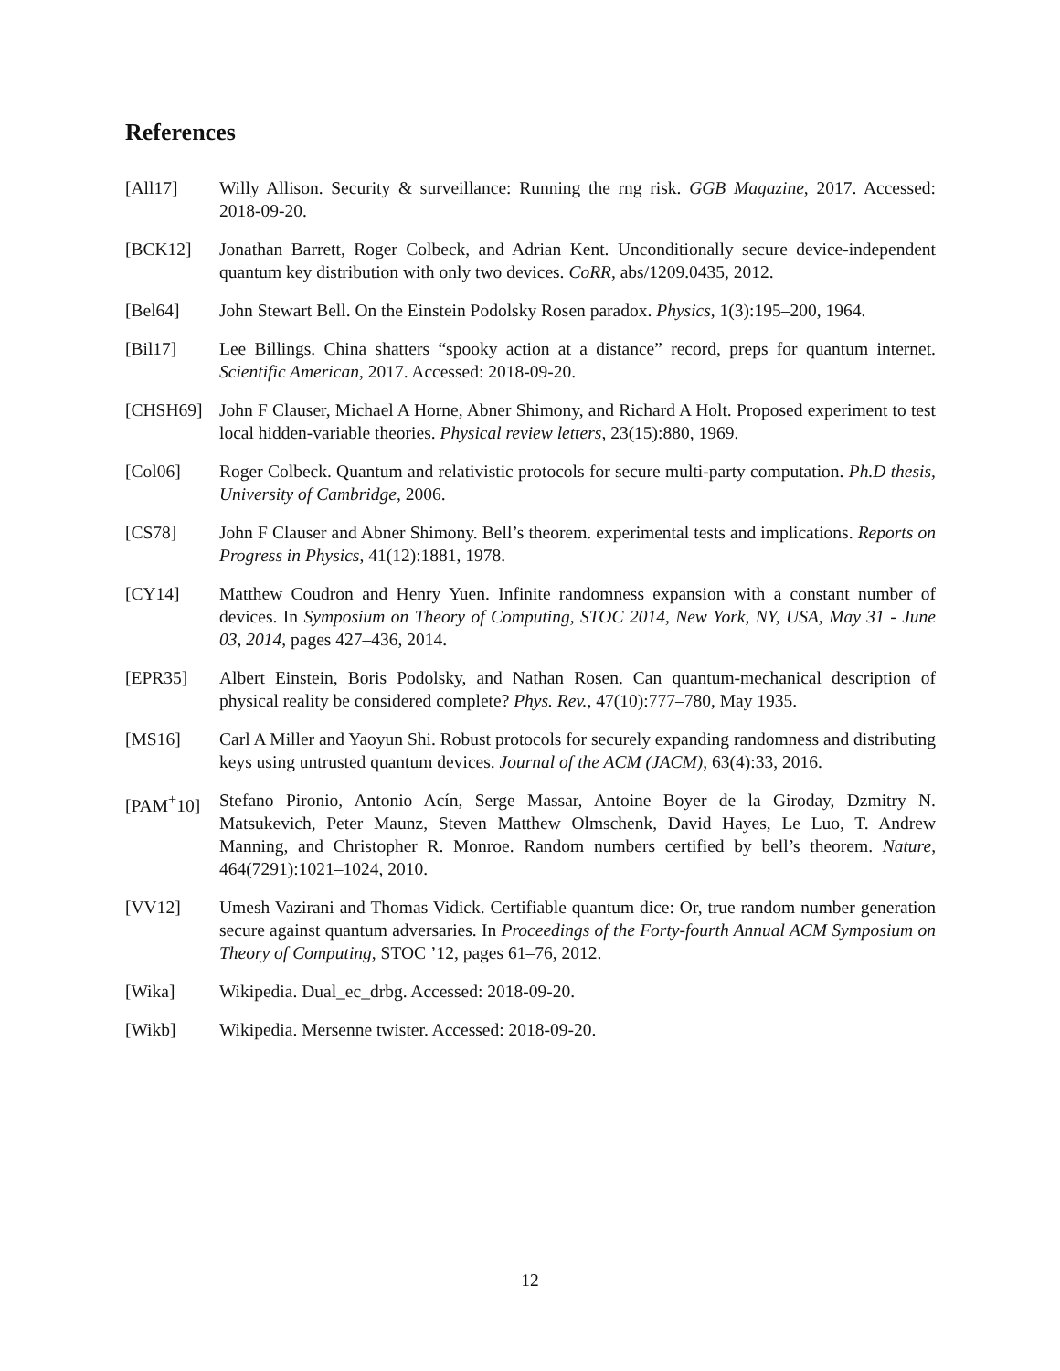References
[All17] Willy Allison. Security & surveillance: Running the rng risk. GGB Magazine, 2017. Accessed: 2018-09-20.
[BCK12] Jonathan Barrett, Roger Colbeck, and Adrian Kent. Unconditionally secure device-independent quantum key distribution with only two devices. CoRR, abs/1209.0435, 2012.
[Bel64] John Stewart Bell. On the Einstein Podolsky Rosen paradox. Physics, 1(3):195–200, 1964.
[Bil17] Lee Billings. China shatters “spooky action at a distance” record, preps for quantum internet. Scientific American, 2017. Accessed: 2018-09-20.
[CHSH69] John F Clauser, Michael A Horne, Abner Shimony, and Richard A Holt. Proposed experiment to test local hidden-variable theories. Physical review letters, 23(15):880, 1969.
[Col06] Roger Colbeck. Quantum and relativistic protocols for secure multi-party computation. Ph.D thesis, University of Cambridge, 2006.
[CS78] John F Clauser and Abner Shimony. Bell’s theorem. experimental tests and implications. Reports on Progress in Physics, 41(12):1881, 1978.
[CY14] Matthew Coudron and Henry Yuen. Infinite randomness expansion with a constant number of devices. In Symposium on Theory of Computing, STOC 2014, New York, NY, USA, May 31 - June 03, 2014, pages 427–436, 2014.
[EPR35] Albert Einstein, Boris Podolsky, and Nathan Rosen. Can quantum-mechanical description of physical reality be considered complete? Phys. Rev., 47(10):777–780, May 1935.
[MS16] Carl A Miller and Yaoyun Shi. Robust protocols for securely expanding randomness and distributing keys using untrusted quantum devices. Journal of the ACM (JACM), 63(4):33, 2016.
[PAM<sup>+</sup>10] Stefano Pironio, Antonio Acín, Serge Massar, Antoine Boyer de la Giroday, Dzmitry N. Matsukevich, Peter Maunz, Steven Matthew Olmschenk, David Hayes, Le Luo, T. Andrew Manning, and Christopher R. Monroe. Random numbers certified by bell’s theorem. Nature, 464(7291):1021–1024, 2010.
[VV12] Umesh Vazirani and Thomas Vidick. Certifiable quantum dice: Or, true random number generation secure against quantum adversaries. In Proceedings of the Forty-fourth Annual ACM Symposium on Theory of Computing, STOC ’12, pages 61–76, 2012.
[Wika] Wikipedia. Dual_ec_drbg. Accessed: 2018-09-20.
[Wikb] Wikipedia. Mersenne twister. Accessed: 2018-09-20.
12